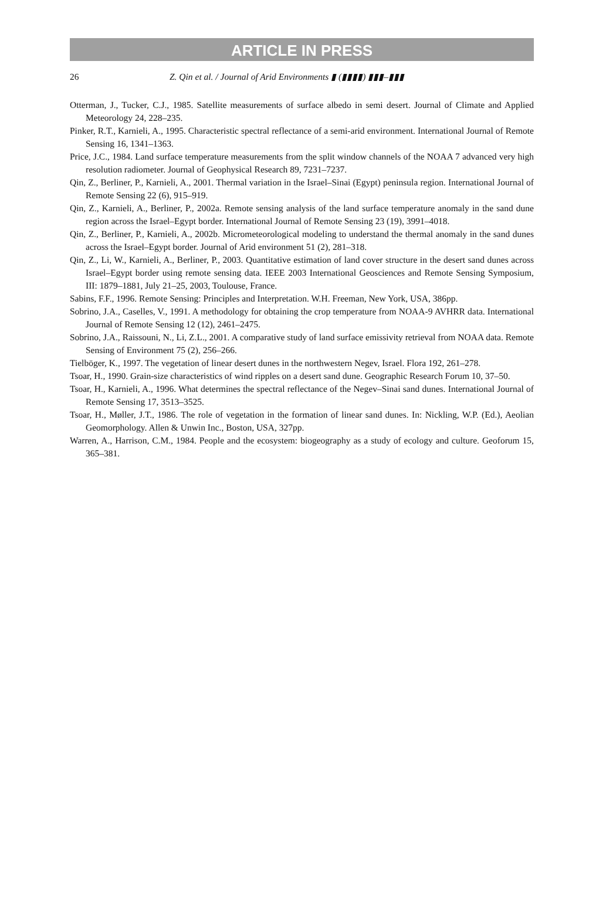ARTICLE IN PRESS
26 Z. Qin et al. / Journal of Arid Environments ▮ (▮▮▮▮) ▮▮▮–▮▮▮
Otterman, J., Tucker, C.J., 1985. Satellite measurements of surface albedo in semi desert. Journal of Climate and Applied Meteorology 24, 228–235.
Pinker, R.T., Karnieli, A., 1995. Characteristic spectral reflectance of a semi-arid environment. International Journal of Remote Sensing 16, 1341–1363.
Price, J.C., 1984. Land surface temperature measurements from the split window channels of the NOAA 7 advanced very high resolution radiometer. Journal of Geophysical Research 89, 7231–7237.
Qin, Z., Berliner, P., Karnieli, A., 2001. Thermal variation in the Israel–Sinai (Egypt) peninsula region. International Journal of Remote Sensing 22 (6), 915–919.
Qin, Z., Karnieli, A., Berliner, P., 2002a. Remote sensing analysis of the land surface temperature anomaly in the sand dune region across the Israel–Egypt border. International Journal of Remote Sensing 23 (19), 3991–4018.
Qin, Z., Berliner, P., Karnieli, A., 2002b. Micrometeorological modeling to understand the thermal anomaly in the sand dunes across the Israel–Egypt border. Journal of Arid environment 51 (2), 281–318.
Qin, Z., Li, W., Karnieli, A., Berliner, P., 2003. Quantitative estimation of land cover structure in the desert sand dunes across Israel–Egypt border using remote sensing data. IEEE 2003 International Geosciences and Remote Sensing Symposium, III: 1879–1881, July 21–25, 2003, Toulouse, France.
Sabins, F.F., 1996. Remote Sensing: Principles and Interpretation. W.H. Freeman, New York, USA, 386pp.
Sobrino, J.A., Caselles, V., 1991. A methodology for obtaining the crop temperature from NOAA-9 AVHRR data. International Journal of Remote Sensing 12 (12), 2461–2475.
Sobrino, J.A., Raissouni, N., Li, Z.L., 2001. A comparative study of land surface emissivity retrieval from NOAA data. Remote Sensing of Environment 75 (2), 256–266.
Tielböger, K., 1997. The vegetation of linear desert dunes in the northwestern Negev, Israel. Flora 192, 261–278.
Tsoar, H., 1990. Grain-size characteristics of wind ripples on a desert sand dune. Geographic Research Forum 10, 37–50.
Tsoar, H., Karnieli, A., 1996. What determines the spectral reflectance of the Negev–Sinai sand dunes. International Journal of Remote Sensing 17, 3513–3525.
Tsoar, H., Møller, J.T., 1986. The role of vegetation in the formation of linear sand dunes. In: Nickling, W.P. (Ed.), Aeolian Geomorphology. Allen & Unwin Inc., Boston, USA, 327pp.
Warren, A., Harrison, C.M., 1984. People and the ecosystem: biogeography as a study of ecology and culture. Geoforum 15, 365–381.